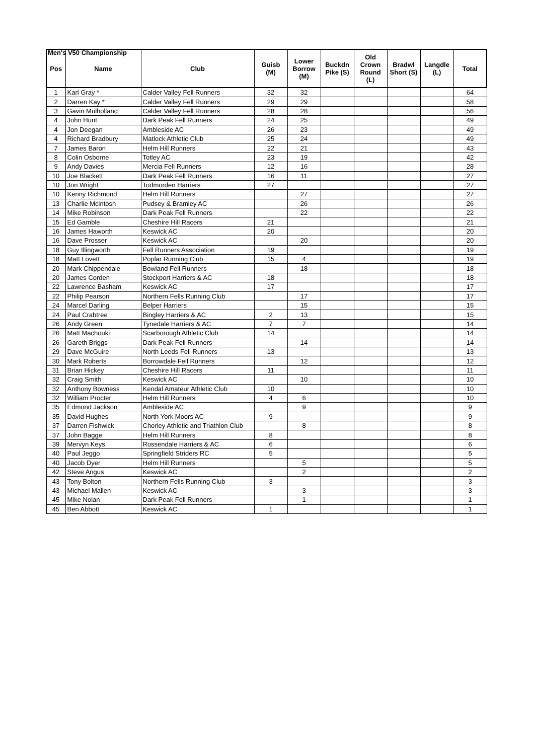Men's V50 Championship
| Pos | Name | Club | Guisb (M) | Lower Borrow (M) | Buckdn Pike (S) | Old Crown Round (L) | Bradwl Short (S) | Langdle (L) | Total |
| --- | --- | --- | --- | --- | --- | --- | --- | --- | --- |
| 1 | Karl Gray * | Calder Valley Fell Runners | 32 | 32 | | | | | 64 |
| 2 | Darren Kay * | Calder Valley Fell Runners | 29 | 29 | | | | | 58 |
| 3 | Gavin Mulholland | Calder Valley Fell Runners | 28 | 28 | | | | | 56 |
| 4 | John Hunt | Dark Peak Fell Runners | 24 | 25 | | | | | 49 |
| 4 | Jon Deegan | Ambleside AC | 26 | 23 | | | | | 49 |
| 4 | Richard Bradbury | Matlock Athletic Club | 25 | 24 | | | | | 49 |
| 7 | James Baron | Helm Hill Runners | 22 | 21 | | | | | 43 |
| 8 | Colin Osborne | Totley AC | 23 | 19 | | | | | 42 |
| 9 | Andy Davies | Mercia Fell Runners | 12 | 16 | | | | | 28 |
| 10 | Joe Blackett | Dark Peak Fell Runners | 16 | 11 | | | | | 27 |
| 10 | Jon Wright | Todmorden Harriers | 27 | | | | | | 27 |
| 10 | Kenny Richmond | Helm Hill Runners | | 27 | | | | | 27 |
| 13 | Charlie Mcintosh | Pudsey & Bramley AC | | 26 | | | | | 26 |
| 14 | Mike Robinson | Dark Peak Fell Runners | | 22 | | | | | 22 |
| 15 | Ed Gamble | Cheshire Hill Racers | 21 | | | | | | 21 |
| 16 | James Haworth | Keswick AC | 20 | | | | | | 20 |
| 16 | Dave Prosser | Keswick AC | | 20 | | | | | 20 |
| 18 | Guy Illingworth | Fell Runners Association | 19 | | | | | | 19 |
| 18 | Matt Lovett | Poplar Running Club | 15 | 4 | | | | | 19 |
| 20 | Mark Chippendale | Bowland Fell Runners | | 18 | | | | | 18 |
| 20 | James Corden | Stockport Harriers & AC | 18 | | | | | | 18 |
| 22 | Lawrence Basham | Keswick AC | 17 | | | | | | 17 |
| 22 | Philip Pearson | Northern Fells Running Club | | 17 | | | | | 17 |
| 24 | Marcel Darling | Belper Harriers | | 15 | | | | | 15 |
| 24 | Paul Crabtree | Bingley Harriers & AC | 2 | 13 | | | | | 15 |
| 26 | Andy Green | Tynedale Harriers & AC | 7 | 7 | | | | | 14 |
| 26 | Matt Machouki | Scarborough Athletic Club | 14 | | | | | | 14 |
| 26 | Gareth Briggs | Dark Peak Fell Runners | | 14 | | | | | 14 |
| 29 | Dave McGuire | North Leeds Fell Runners | 13 | | | | | | 13 |
| 30 | Mark Roberts | Borrowdale Fell Runners | | 12 | | | | | 12 |
| 31 | Brian Hickey | Cheshire Hill Racers | 11 | | | | | | 11 |
| 32 | Craig Smith | Keswick AC | | 10 | | | | | 10 |
| 32 | Anthony Bowness | Kendal Amateur Athletic Club | 10 | | | | | | 10 |
| 32 | William Procter | Helm Hill Runners | 4 | 6 | | | | | 10 |
| 35 | Edmond Jackson | Ambleside AC | | 9 | | | | | 9 |
| 35 | David Hughes | North York Moors AC | 9 | | | | | | 9 |
| 37 | Darren Fishwick | Chorley Athletic and Triathlon Club | | 8 | | | | | 8 |
| 37 | John Bagge | Helm Hill Runners | 8 | | | | | | 8 |
| 39 | Mervyn Keys | Rossendale Harriers & AC | 6 | | | | | | 6 |
| 40 | Paul Jeggo | Springfield Striders RC | 5 | | | | | | 5 |
| 40 | Jacob Dyer | Helm Hill Runners | | 5 | | | | | 5 |
| 42 | Steve Angus | Keswick AC | | 2 | | | | | 2 |
| 43 | Tony Bolton | Northern Fells Running Club | 3 | | | | | | 3 |
| 43 | Michael Mallen | Keswick AC | | 3 | | | | | 3 |
| 45 | Mike Nolan | Dark Peak Fell Runners | | 1 | | | | | 1 |
| 45 | Ben Abbott | Keswick AC | 1 | | | | | | 1 |